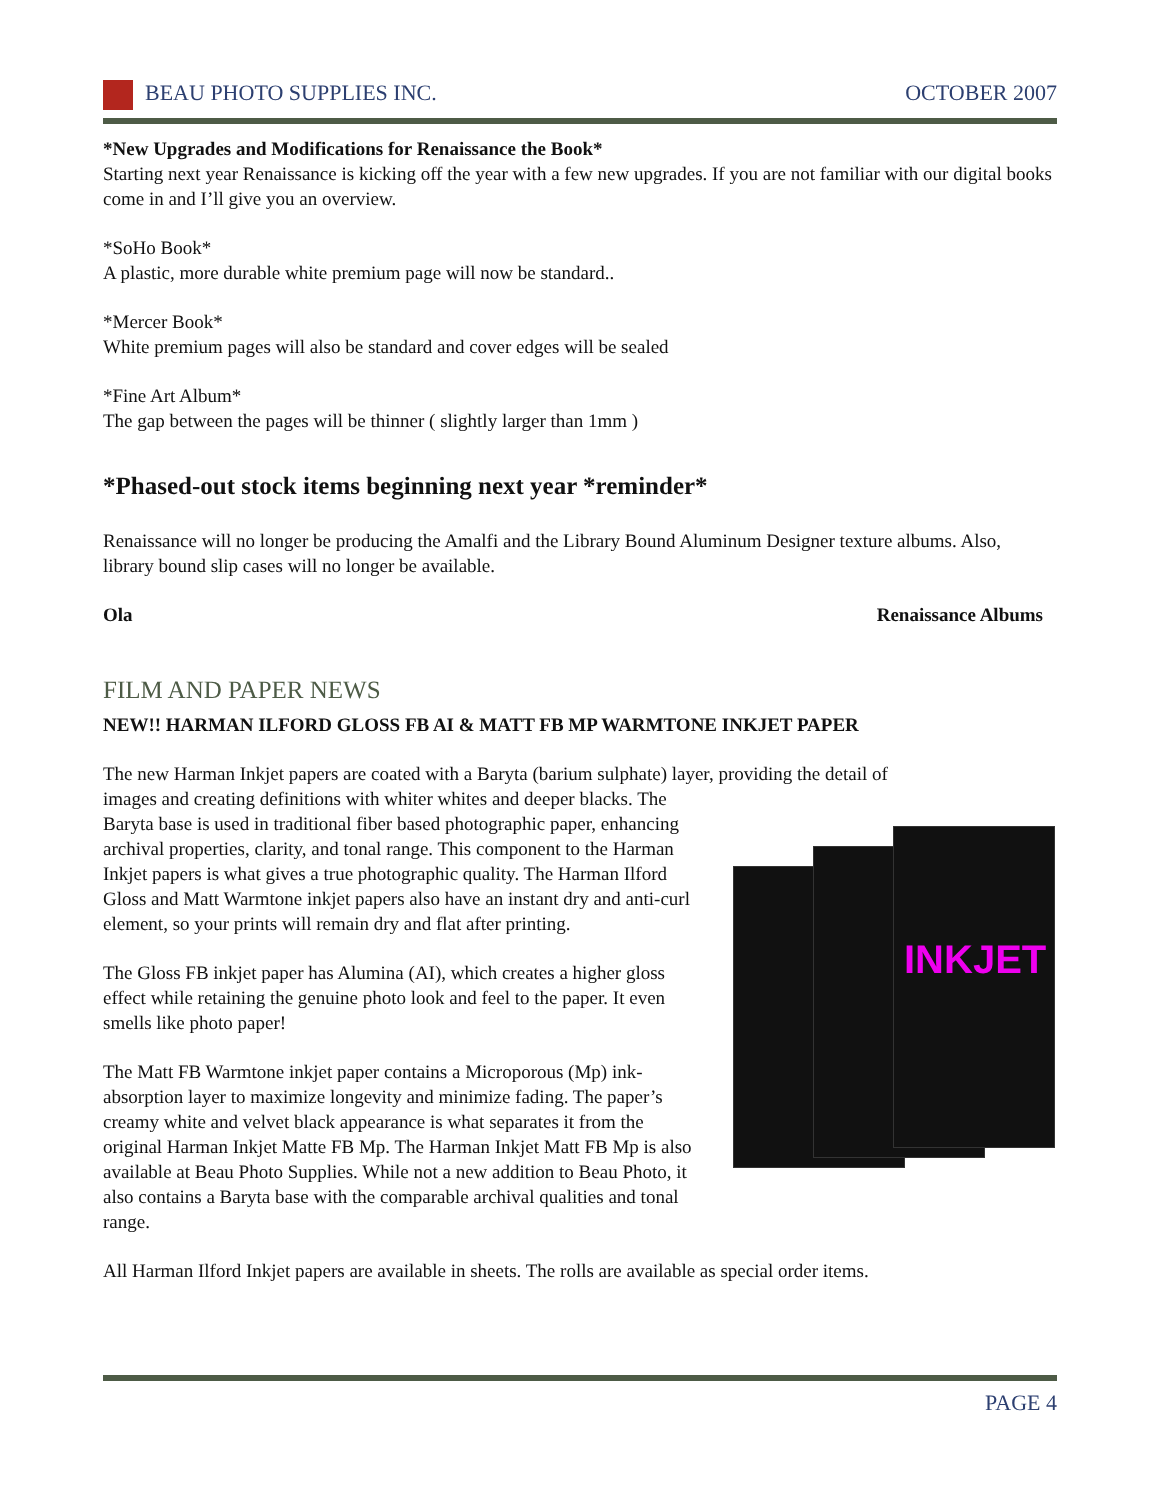BEAU PHOTO SUPPLIES INC. OCTOBER 2007
*New Upgrades and Modifications for Renaissance the Book*
Starting next year Renaissance is kicking off the year with a few new upgrades. If you are not familiar with our digital books come in and I’ll give you an overview.
*SoHo Book*
A plastic, more durable white premium page will now be standard..
*Mercer Book*
White premium pages will also be standard and cover edges will be sealed
*Fine Art Album*
The gap between the pages will be thinner ( slightly larger than 1mm )
*Phased-out stock items beginning next year *reminder*
Renaissance will no longer be producing the Amalfi and the Library Bound Aluminum Designer texture albums. Also, library bound slip cases will no longer be available.
Ola Renaissance Albums
FILM AND PAPER NEWS
NEW!! HARMAN ILFORD GLOSS FB AI & MATT FB MP WARMTONE INKJET PAPER
The new Harman Inkjet papers are coated with a Baryta (barium sulphate) layer, providing the detail of
INKJET
images and creating definitions with whiter whites and deeper blacks. The Baryta base is used in traditional fiber based photographic paper, enhancing archival properties, clarity, and tonal range. This component to the Harman Inkjet papers is what gives a true photographic quality. The Harman Ilford Gloss and Matt Warmtone inkjet papers also have an instant dry and anti-curl element, so your prints will remain dry and flat after printing.
The Gloss FB inkjet paper has Alumina (AI), which creates a higher gloss effect while retaining the genuine photo look and feel to the paper. It even smells like photo paper!
The Matt FB Warmtone inkjet paper contains a Microporous (Mp) ink-absorption layer to maximize longevity and minimize fading. The paper’s creamy white and velvet black appearance is what separates it from the original Harman Inkjet Matte FB Mp. The Harman Inkjet Matt FB Mp is also available at Beau Photo Supplies. While not a new addition to Beau Photo, it also contains a Baryta base with the comparable archival qualities and tonal range.
All Harman Ilford Inkjet papers are available in sheets. The rolls are available as special order items.
PAGE 4